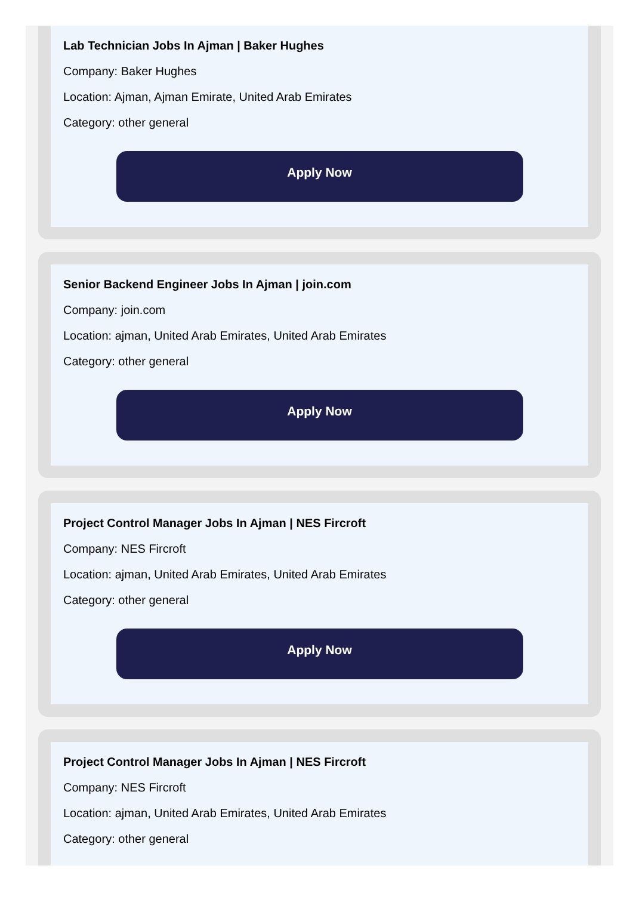Lab Technician Jobs In Ajman | Baker Hughes
Company: Baker Hughes
Location: Ajman, Ajman Emirate, United Arab Emirates
Category: other general
Apply Now
Senior Backend Engineer Jobs In Ajman | join.com
Company: join.com
Location: ajman, United Arab Emirates, United Arab Emirates
Category: other general
Apply Now
Project Control Manager Jobs In Ajman | NES Fircroft
Company: NES Fircroft
Location: ajman, United Arab Emirates, United Arab Emirates
Category: other general
Apply Now
Project Control Manager Jobs In Ajman | NES Fircroft
Company: NES Fircroft
Location: ajman, United Arab Emirates, United Arab Emirates
Category: other general